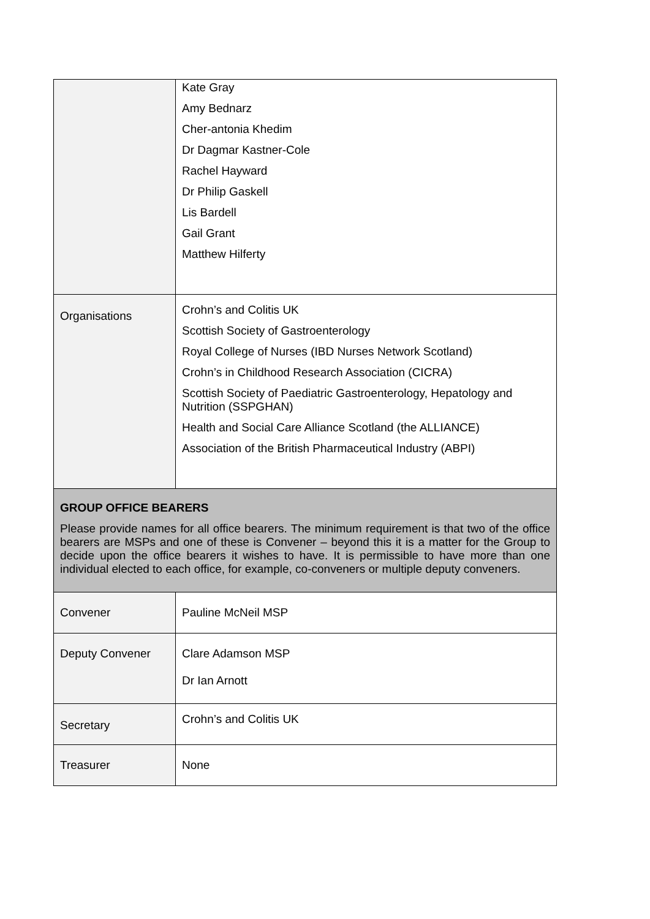| | Kate Gray Amy Bednarz Cher-antonia Khedim Dr Dagmar Kastner-Cole Rachel Hayward Dr Philip Gaskell Lis Bardell Gail Grant Matthew Hilferty |
| Organisations | Crohn’s and Colitis UK Scottish Society of Gastroenterology Royal College of Nurses (IBD Nurses Network Scotland) Crohn’s in Childhood Research Association (CICRA) Scottish Society of Paediatric Gastroenterology, Hepatology and Nutrition (SSPGHAN) Health and Social Care Alliance Scotland (the ALLIANCE) Association of the British Pharmaceutical Industry (ABPI) |
| GROUP OFFICE BEARERS Please provide names for all office bearers. The minimum requirement is that two of the office bearers are MSPs and one of these is Convener – beyond this it is a matter for the Group to decide upon the office bearers it wishes to have. It is permissible to have more than one individual elected to each office, for example, co-conveners or multiple deputy conveners. | |
| Convener | Pauline McNeil MSP |
| Deputy Convener | Clare Adamson MSP Dr Ian Arnott |
| Secretary | Crohn’s and Colitis UK |
| Treasurer | None |